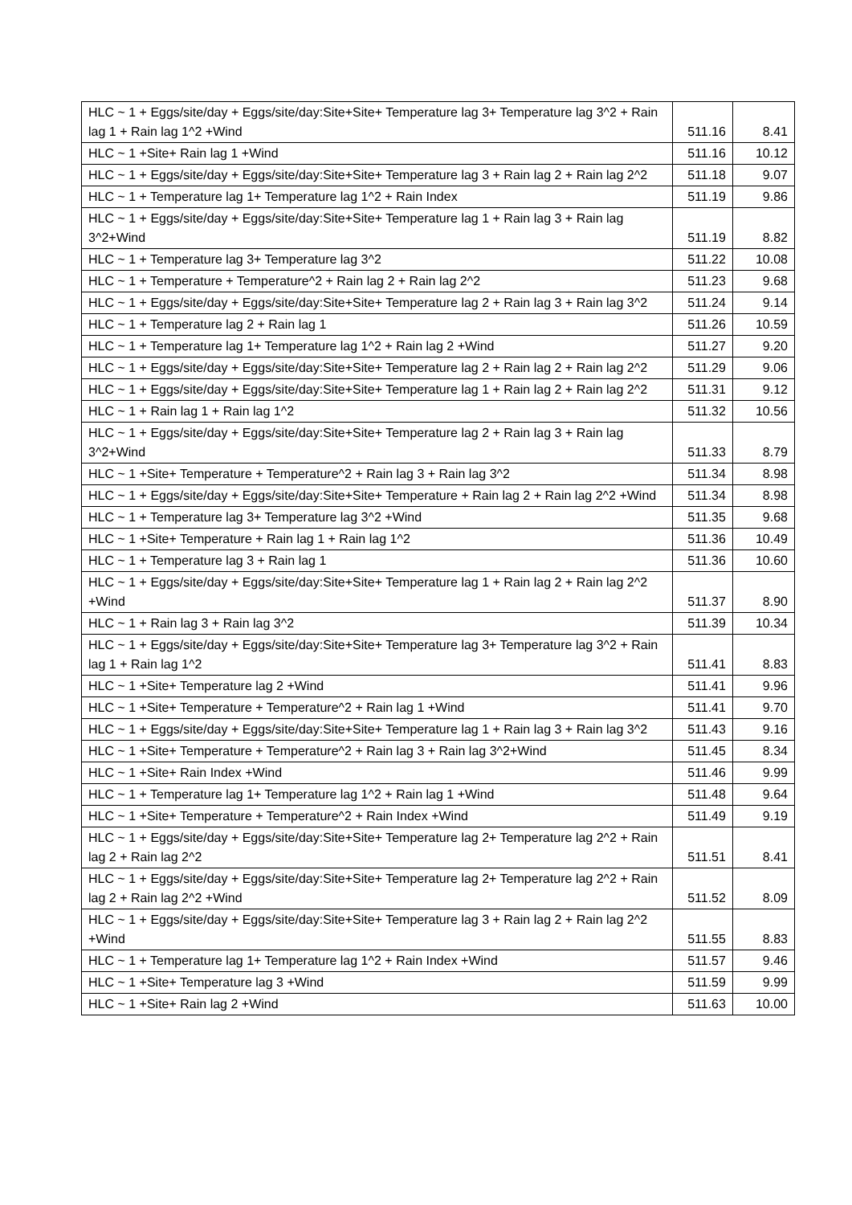| HLC ~ 1 + Eggs/site/day + Eggs/site/day:Site+Site+ Temperature lag 3+ Temperature lag 3^2 + Rain lag 1 + Rain lag 1^2 +Wind | 511.16 | 8.41 |
| HLC ~ 1 +Site+ Rain lag 1 +Wind | 511.16 | 10.12 |
| HLC ~ 1 + Eggs/site/day + Eggs/site/day:Site+Site+ Temperature lag 3 + Rain lag 2 + Rain lag 2^2 | 511.18 | 9.07 |
| HLC ~ 1 + Temperature lag 1+ Temperature lag 1^2 + Rain Index | 511.19 | 9.86 |
| HLC ~ 1 + Eggs/site/day + Eggs/site/day:Site+Site+ Temperature lag 1 + Rain lag 3 + Rain lag 3^2+Wind | 511.19 | 8.82 |
| HLC ~ 1 + Temperature lag 3+ Temperature lag 3^2 | 511.22 | 10.08 |
| HLC ~ 1 + Temperature + Temperature^2 + Rain lag 2 + Rain lag 2^2 | 511.23 | 9.68 |
| HLC ~ 1 + Eggs/site/day + Eggs/site/day:Site+Site+ Temperature lag 2 + Rain lag 3 + Rain lag 3^2 | 511.24 | 9.14 |
| HLC ~ 1 + Temperature lag 2 + Rain lag 1 | 511.26 | 10.59 |
| HLC ~ 1 + Temperature lag 1+ Temperature lag 1^2 + Rain lag 2 +Wind | 511.27 | 9.20 |
| HLC ~ 1 + Eggs/site/day + Eggs/site/day:Site+Site+ Temperature lag 2 + Rain lag 2 + Rain lag 2^2 | 511.29 | 9.06 |
| HLC ~ 1 + Eggs/site/day + Eggs/site/day:Site+Site+ Temperature lag 1 + Rain lag 2 + Rain lag 2^2 | 511.31 | 9.12 |
| HLC ~ 1 + Rain lag 1 + Rain lag 1^2 | 511.32 | 10.56 |
| HLC ~ 1 + Eggs/site/day + Eggs/site/day:Site+Site+ Temperature lag 2 + Rain lag 3 + Rain lag 3^2+Wind | 511.33 | 8.79 |
| HLC ~ 1 +Site+ Temperature + Temperature^2 + Rain lag 3 + Rain lag 3^2 | 511.34 | 8.98 |
| HLC ~ 1 + Eggs/site/day + Eggs/site/day:Site+Site+ Temperature + Rain lag 2 + Rain lag 2^2 +Wind | 511.34 | 8.98 |
| HLC ~ 1 + Temperature lag 3+ Temperature lag 3^2 +Wind | 511.35 | 9.68 |
| HLC ~ 1 +Site+ Temperature + Rain lag 1 + Rain lag 1^2 | 511.36 | 10.49 |
| HLC ~ 1 + Temperature lag 3 + Rain lag 1 | 511.36 | 10.60 |
| HLC ~ 1 + Eggs/site/day + Eggs/site/day:Site+Site+ Temperature lag 1 + Rain lag 2 + Rain lag 2^2 +Wind | 511.37 | 8.90 |
| HLC ~ 1 + Rain lag 3 + Rain lag 3^2 | 511.39 | 10.34 |
| HLC ~ 1 + Eggs/site/day + Eggs/site/day:Site+Site+ Temperature lag 3+ Temperature lag 3^2 + Rain lag 1 + Rain lag 1^2 | 511.41 | 8.83 |
| HLC ~ 1 +Site+ Temperature lag 2 +Wind | 511.41 | 9.96 |
| HLC ~ 1 +Site+ Temperature + Temperature^2 + Rain lag 1 +Wind | 511.41 | 9.70 |
| HLC ~ 1 + Eggs/site/day + Eggs/site/day:Site+Site+ Temperature lag 1 + Rain lag 3 + Rain lag 3^2 | 511.43 | 9.16 |
| HLC ~ 1 +Site+ Temperature + Temperature^2 + Rain lag 3 + Rain lag 3^2+Wind | 511.45 | 8.34 |
| HLC ~ 1 +Site+ Rain Index +Wind | 511.46 | 9.99 |
| HLC ~ 1 + Temperature lag 1+ Temperature lag 1^2 + Rain lag 1 +Wind | 511.48 | 9.64 |
| HLC ~ 1 +Site+ Temperature + Temperature^2 + Rain Index +Wind | 511.49 | 9.19 |
| HLC ~ 1 + Eggs/site/day + Eggs/site/day:Site+Site+ Temperature lag 2+ Temperature lag 2^2 + Rain lag 2 + Rain lag 2^2 | 511.51 | 8.41 |
| HLC ~ 1 + Eggs/site/day + Eggs/site/day:Site+Site+ Temperature lag 2+ Temperature lag 2^2 + Rain lag 2 + Rain lag 2^2 +Wind | 511.52 | 8.09 |
| HLC ~ 1 + Eggs/site/day + Eggs/site/day:Site+Site+ Temperature lag 3 + Rain lag 2 + Rain lag 2^2 +Wind | 511.55 | 8.83 |
| HLC ~ 1 + Temperature lag 1+ Temperature lag 1^2 + Rain Index +Wind | 511.57 | 9.46 |
| HLC ~ 1 +Site+ Temperature lag 3 +Wind | 511.59 | 9.99 |
| HLC ~ 1 +Site+ Rain lag 2 +Wind | 511.63 | 10.00 |